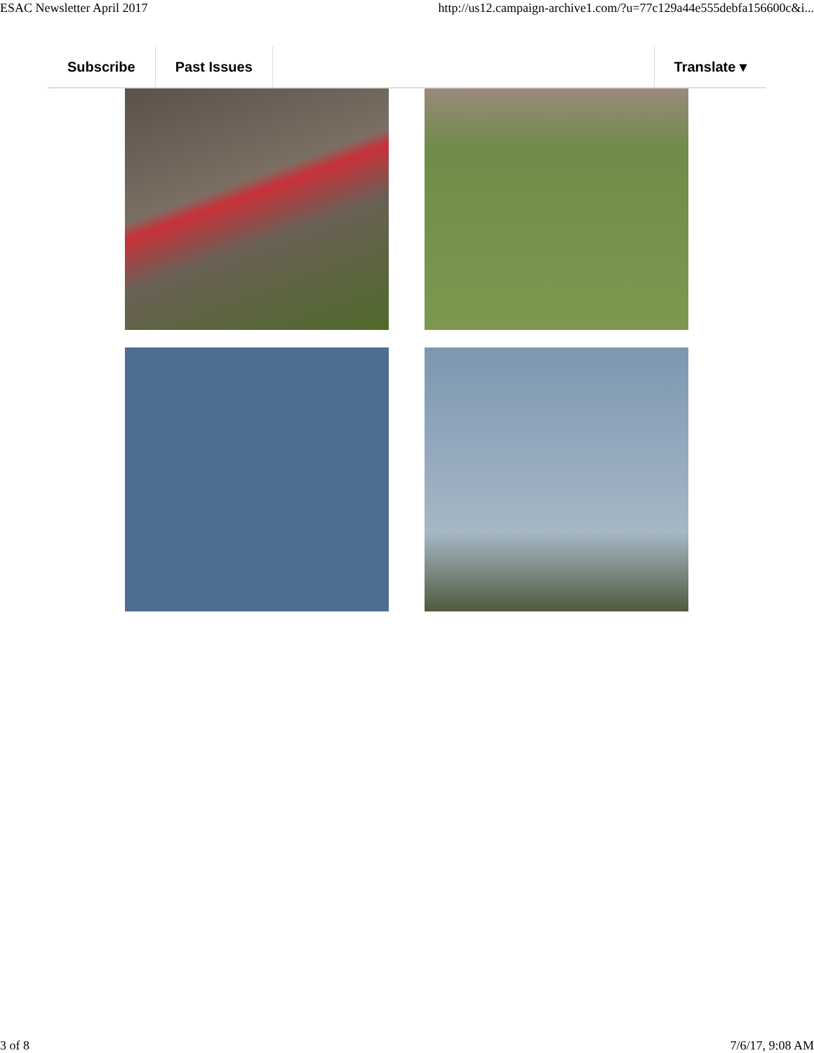ESAC Newsletter April 2017 http://us12.campaign-archive1.com/?u=77c129a44e555debfa156600c&i...
Subscribe Past Issues Translate ▾
3 of 8 7/6/17, 9:08 AM